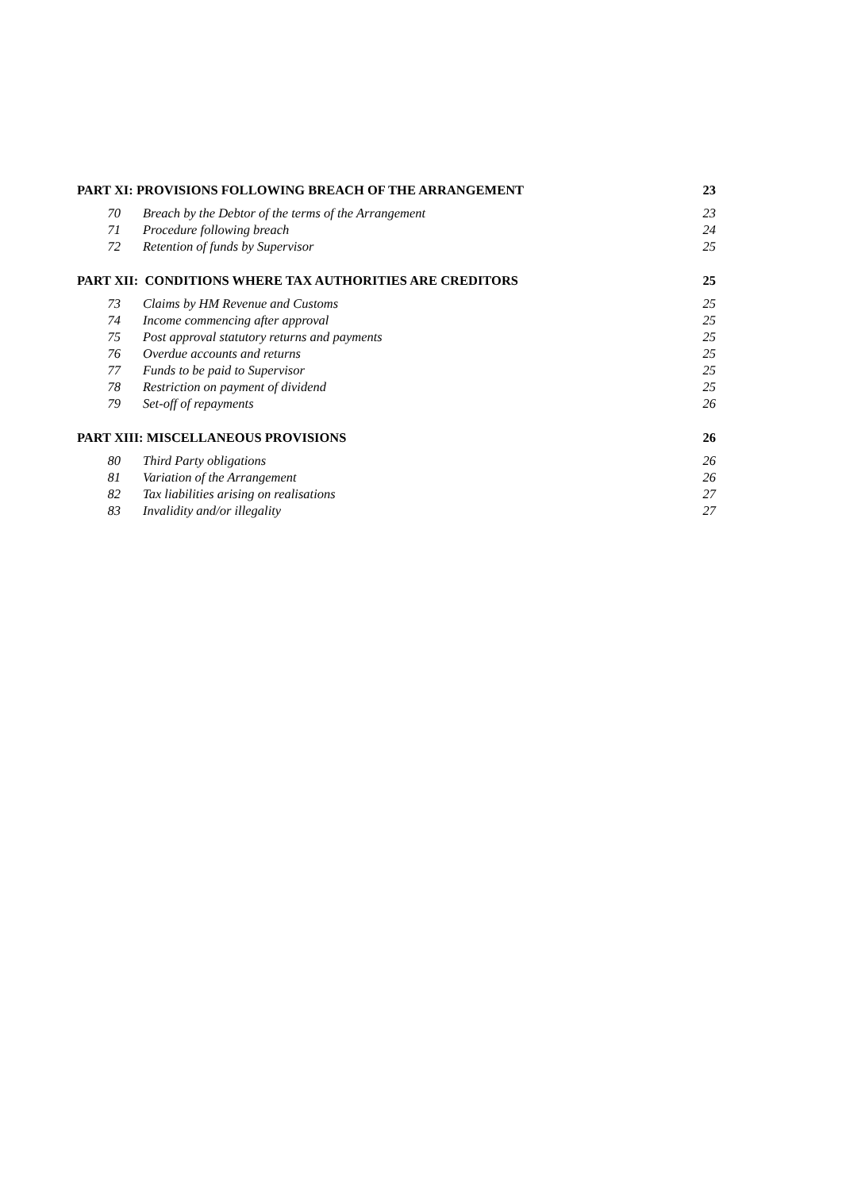| PART XI: PROVISIONS FOLLOWING BREACH OF THE ARRANGEMENT | | 23 |
| 70 | Breach by the Debtor of the terms of the Arrangement | 23 |
| 71 | Procedure following breach | 24 |
| 72 | Retention of funds by Supervisor | 25 |
| PART XII: CONDITIONS WHERE TAX AUTHORITIES ARE CREDITORS | | 25 |
| 73 | Claims by HM Revenue and Customs | 25 |
| 74 | Income commencing after approval | 25 |
| 75 | Post approval statutory returns and payments | 25 |
| 76 | Overdue accounts and returns | 25 |
| 77 | Funds to be paid to Supervisor | 25 |
| 78 | Restriction on payment of dividend | 25 |
| 79 | Set-off of repayments | 26 |
| PART XIII: MISCELLANEOUS PROVISIONS | | 26 |
| 80 | Third Party obligations | 26 |
| 81 | Variation of the Arrangement | 26 |
| 82 | Tax liabilities arising on realisations | 27 |
| 83 | Invalidity and/or illegality | 27 |